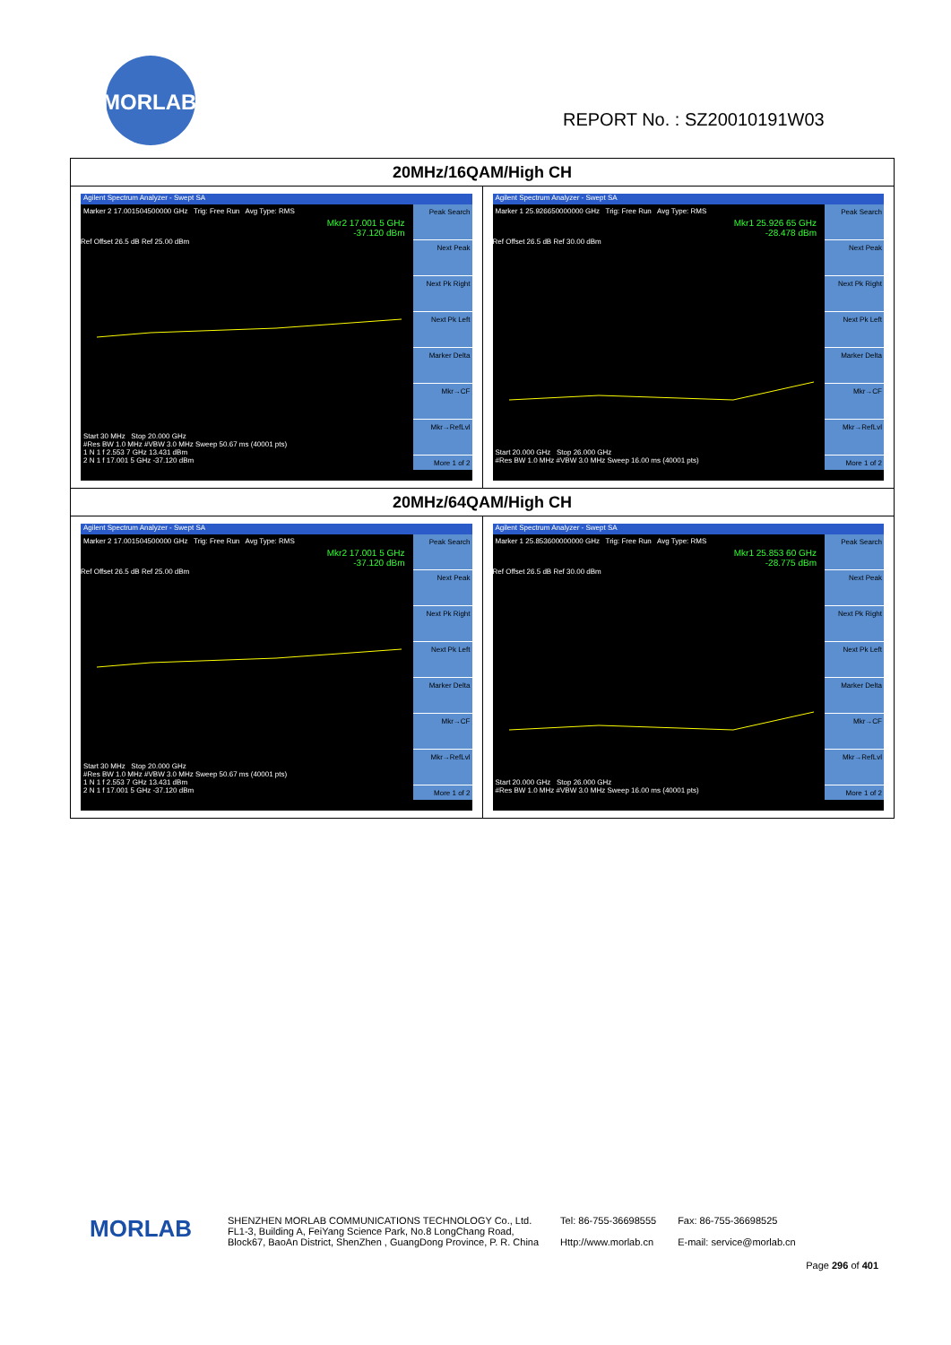MORLAB
REPORT No. : SZ20010191W03
| 20MHz/16QAM/High CH | |
| --- | --- |
| Agilent Spectrum Analyzer - Swept SA Marker 2 17.001504500000 GHz Trig: Free Run Avg Type: RMS Mkr2 17.001 5 GHz -37.120 dBm Ref Offset 26.5 dB Ref 25.00 dBm Start 30 MHz Stop 20.000 GHz #Res BW 1.0 MHz #VBW 3.0 MHz Sweep 50.67 ms (40001 pts) 1 N 1 f 2.553 7 GHz 13.431 dBm 2 N 1 f 17.001 5 GHz -37.120 dBm Peak Search Next Peak Next Pk Right Next Pk Left Marker Delta Mkr→CF Mkr→RefLvl More 1 of 2 | Agilent Spectrum Analyzer - Swept SA Marker 1 25.926650000000 GHz Trig: Free Run Avg Type: RMS Mkr1 25.926 65 GHz -28.478 dBm Ref Offset 26.5 dB Ref 30.00 dBm Start 20.000 GHz Stop 26.000 GHz #Res BW 1.0 MHz #VBW 3.0 MHz Sweep 16.00 ms (40001 pts) Peak Search Next Peak Next Pk Right Next Pk Left Marker Delta Mkr→CF Mkr→RefLvl More 1 of 2 |
| 20MHz/64QAM/High CH | |
| Agilent Spectrum Analyzer - Swept SA Marker 2 17.001504500000 GHz Trig: Free Run Avg Type: RMS Mkr2 17.001 5 GHz -37.120 dBm Ref Offset 26.5 dB Ref 25.00 dBm Start 30 MHz Stop 20.000 GHz #Res BW 1.0 MHz #VBW 3.0 MHz Sweep 50.67 ms (40001 pts) 1 N 1 f 2.553 7 GHz 13.431 dBm 2 N 1 f 17.001 5 GHz -37.120 dBm Peak Search Next Peak Next Pk Right Next Pk Left Marker Delta Mkr→CF Mkr→RefLvl More 1 of 2 | Agilent Spectrum Analyzer - Swept SA Marker 1 25.853600000000 GHz Trig: Free Run Avg Type: RMS Mkr1 25.853 60 GHz -28.775 dBm Ref Offset 26.5 dB Ref 30.00 dBm Start 20.000 GHz Stop 26.000 GHz #Res BW 1.0 MHz #VBW 3.0 MHz Sweep 16.00 ms (40001 pts) Peak Search Next Peak Next Pk Right Next Pk Left Marker Delta Mkr→CF Mkr→RefLvl More 1 of 2 |
MORLAB
SHENZHEN MORLAB COMMUNICATIONS TECHNOLOGY Co., Ltd.
FL1-3, Building A, FeiYang Science Park, No.8 LongChang Road,
Block67, BaoAn District, ShenZhen , GuangDong Province, P. R. China
Tel: 86-755-36698555
Http://www.morlab.cn
Fax: 86-755-36698525
E-mail: service@morlab.cn
Page 296 of 401